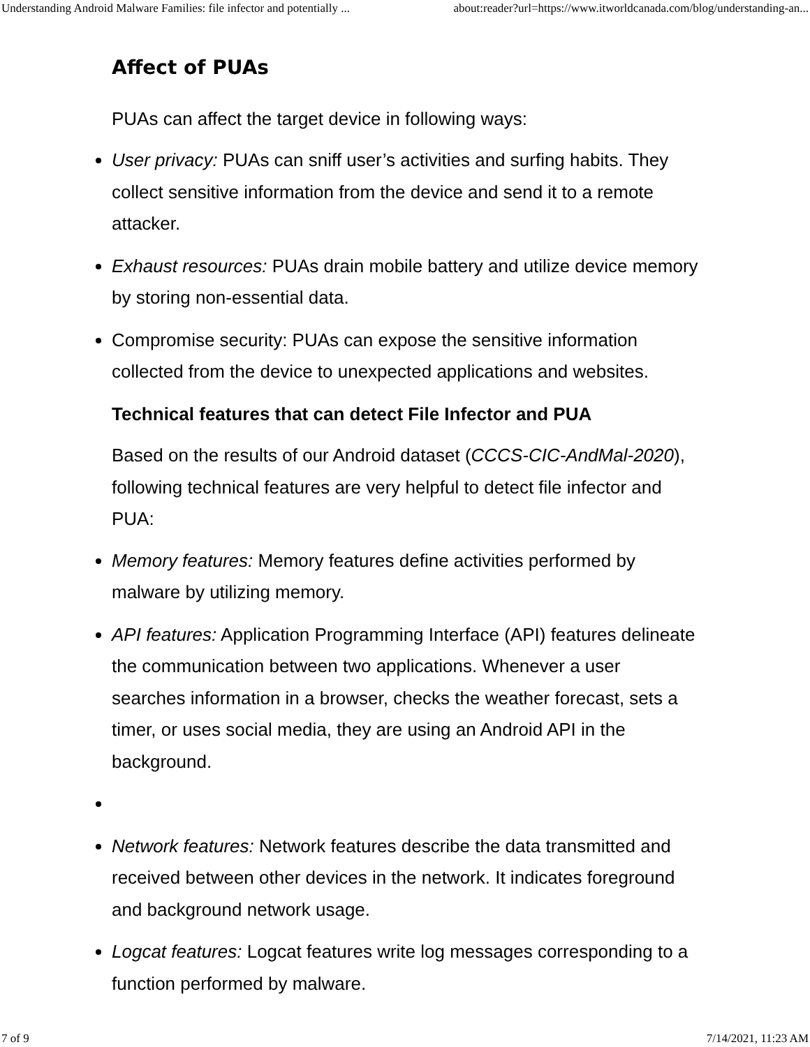Understanding Android Malware Families: file infector and potentially ... about:reader?url=https://www.itworldcanada.com/blog/understanding-an...
Affect of PUAs
PUAs can affect the target device in following ways:
User privacy: PUAs can sniff user’s activities and surfing habits. They collect sensitive information from the device and send it to a remote attacker.
Exhaust resources: PUAs drain mobile battery and utilize device memory by storing non-essential data.
Compromise security: PUAs can expose the sensitive information collected from the device to unexpected applications and websites.
Technical features that can detect File Infector and PUA
Based on the results of our Android dataset (CCCS-CIC-AndMal-2020), following technical features are very helpful to detect file infector and PUA:
Memory features: Memory features define activities performed by malware by utilizing memory.
API features: Application Programming Interface (API) features delineate the communication between two applications. Whenever a user searches information in a browser, checks the weather forecast, sets a timer, or uses social media, they are using an Android API in the background.
Network features: Network features describe the data transmitted and received between other devices in the network. It indicates foreground and background network usage.
Logcat features: Logcat features write log messages corresponding to a function performed by malware.
7 of 9 7/14/2021, 11:23 AM